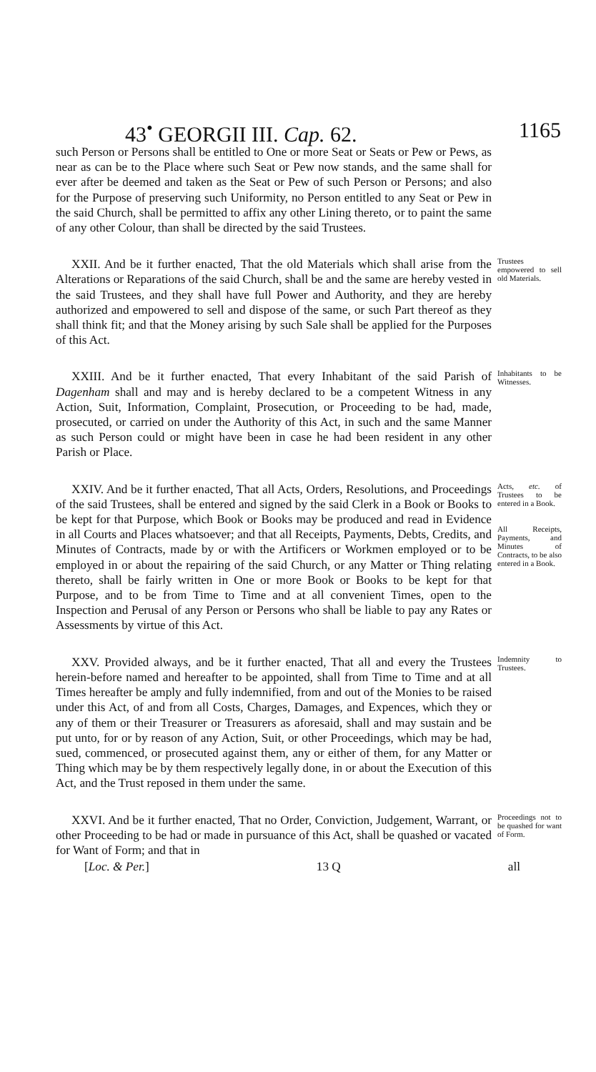43<sup>•</sup> GEORGII III. Cap. 62. 1165
such Person or Persons shall be entitled to One or more Seat or Seats or Pew or Pews, as near as can be to the Place where such Seat or Pew now stands, and the same shall for ever after be deemed and taken as the Seat or Pew of such Person or Persons; and also for the Purpose of preserving such Uniformity, no Person entitled to any Seat or Pew in the said Church, shall be permitted to affix any other Lining thereto, or to paint the same of any other Colour, than shall be directed by the said Trustees.
XXII. And be it further enacted, That the old Materials which shall arise from the Alterations or Reparations of the said Church, shall be and the same are hereby vested in the said Trustees, and they shall have full Power and Authority, and they are hereby authorized and empowered to sell and dispose of the same, or such Part thereof as they shall think fit; and that the Money arising by such Sale shall be applied for the Purposes of this Act.
Trustees empowered to sell old Materials.
XXIII. And be it further enacted, That every Inhabitant of the said Parish of Dagenham shall and may and is hereby declared to be a competent Witness in any Action, Suit, Information, Complaint, Prosecution, or Proceeding to be had, made, prosecuted, or carried on under the Authority of this Act, in such and the same Manner as such Person could or might have been in case he had been resident in any other Parish or Place.
Inhabitants to be Witnesses.
XXIV. And be it further enacted, That all Acts, Orders, Resolutions, and Proceedings of the said Trustees, shall be entered and signed by the said Clerk in a Book or Books to be kept for that Purpose, which Book or Books may be produced and read in Evidence in all Courts and Places whatsoever; and that all Receipts, Payments, Debts, Credits, and Minutes of Contracts, made by or with the Artificers or Workmen employed or to be employed in or about the repairing of the said Church, or any Matter or Thing relating thereto, shall be fairly written in One or more Book or Books to be kept for that Purpose, and to be from Time to Time and at all convenient Times, open to the Inspection and Perusal of any Person or Persons who shall be liable to pay any Rates or Assessments by virtue of this Act.
Acts, etc. of Trustees to be entered in a Book.
All Receipts, Payments, and Minutes of Contracts, to be also entered in a Book.
XXV. Provided always, and be it further enacted, That all and every the Trustees herein-before named and hereafter to be appointed, shall from Time to Time and at all Times hereafter be amply and fully indemnified, from and out of the Monies to be raised under this Act, of and from all Costs, Charges, Damages, and Expences, which they or any of them or their Treasurer or Treasurers as aforesaid, shall and may sustain and be put unto, for or by reason of any Action, Suit, or other Proceedings, which may be had, sued, commenced, or prosecuted against them, any or either of them, for any Matter or Thing which may be by them respectively legally done, in or about the Execution of this Act, and the Trust reposed in them under the same.
Indemnity to Trustees.
XXVI. And be it further enacted, That no Order, Conviction, Judgement, Warrant, or other Proceeding to be had or made in pursuance of this Act, shall be quashed or vacated for Want of Form; and that in
Proceedings not to be quashed for want of Form.
[Loc. & Per.] 13 Q all